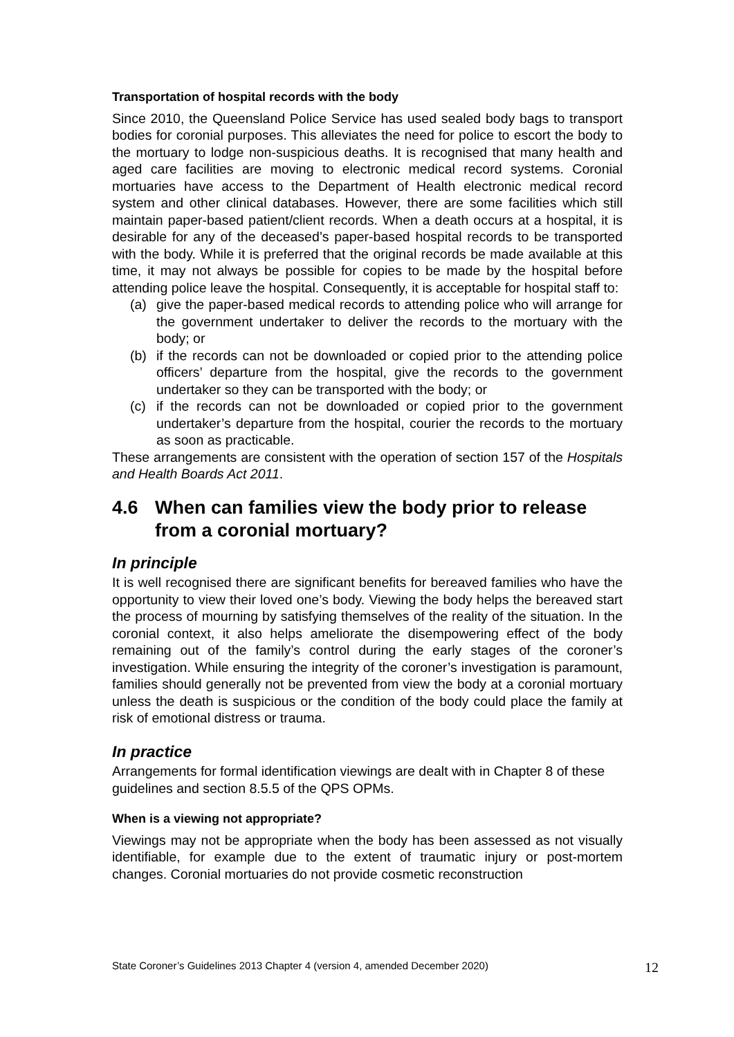Transportation of hospital records with the body
Since 2010, the Queensland Police Service has used sealed body bags to transport bodies for coronial purposes. This alleviates the need for police to escort the body to the mortuary to lodge non-suspicious deaths. It is recognised that many health and aged care facilities are moving to electronic medical record systems. Coronial mortuaries have access to the Department of Health electronic medical record system and other clinical databases. However, there are some facilities which still maintain paper-based patient/client records. When a death occurs at a hospital, it is desirable for any of the deceased’s paper-based hospital records to be transported with the body. While it is preferred that the original records be made available at this time, it may not always be possible for copies to be made by the hospital before attending police leave the hospital. Consequently, it is acceptable for hospital staff to:
(a) give the paper-based medical records to attending police who will arrange for the government undertaker to deliver the records to the mortuary with the body; or
(b) if the records can not be downloaded or copied prior to the attending police officers’ departure from the hospital, give the records to the government undertaker so they can be transported with the body; or
(c) if the records can not be downloaded or copied prior to the government undertaker’s departure from the hospital, courier the records to the mortuary as soon as practicable.
These arrangements are consistent with the operation of section 157 of the Hospitals and Health Boards Act 2011.
4.6 When can families view the body prior to release from a coronial mortuary?
In principle
It is well recognised there are significant benefits for bereaved families who have the opportunity to view their loved one’s body. Viewing the body helps the bereaved start the process of mourning by satisfying themselves of the reality of the situation. In the coronial context, it also helps ameliorate the disempowering effect of the body remaining out of the family’s control during the early stages of the coroner’s investigation. While ensuring the integrity of the coroner’s investigation is paramount, families should generally not be prevented from view the body at a coronial mortuary unless the death is suspicious or the condition of the body could place the family at risk of emotional distress or trauma.
In practice
Arrangements for formal identification viewings are dealt with in Chapter 8 of these guidelines and section 8.5.5 of the QPS OPMs.
When is a viewing not appropriate?
Viewings may not be appropriate when the body has been assessed as not visually identifiable, for example due to the extent of traumatic injury or post-mortem changes. Coronial mortuaries do not provide cosmetic reconstruction
State Coroner’s Guidelines 2013 Chapter 4 (version 4, amended December 2020) 12